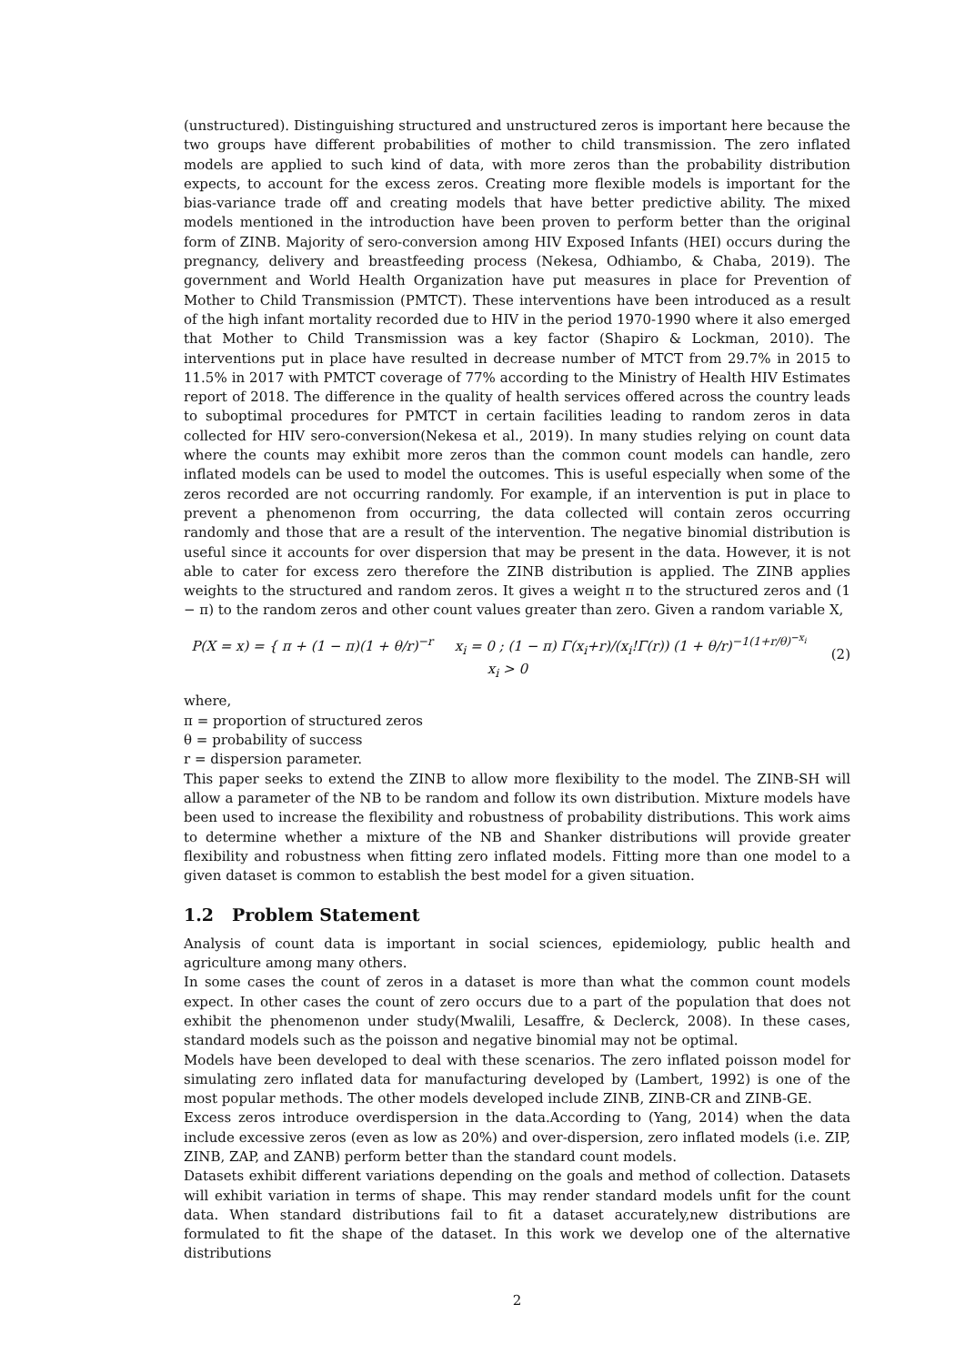(unstructured). Distinguishing structured and unstructured zeros is important here because the two groups have different probabilities of mother to child transmission. The zero inflated models are applied to such kind of data, with more zeros than the probability distribution expects, to account for the excess zeros. Creating more flexible models is important for the bias-variance trade off and creating models that have better predictive ability. The mixed models mentioned in the introduction have been proven to perform better than the original form of ZINB. Majority of sero-conversion among HIV Exposed Infants (HEI) occurs during the pregnancy, delivery and breastfeeding process (Nekesa, Odhiambo, & Chaba, 2019). The government and World Health Organization have put measures in place for Prevention of Mother to Child Transmission (PMTCT). These interventions have been introduced as a result of the high infant mortality recorded due to HIV in the period 1970-1990 where it also emerged that Mother to Child Transmission was a key factor (Shapiro & Lockman, 2010). The interventions put in place have resulted in decrease number of MTCT from 29.7% in 2015 to 11.5% in 2017 with PMTCT coverage of 77% according to the Ministry of Health HIV Estimates report of 2018. The difference in the quality of health services offered across the country leads to suboptimal procedures for PMTCT in certain facilities leading to random zeros in data collected for HIV sero-conversion(Nekesa et al., 2019). In many studies relying on count data where the counts may exhibit more zeros than the common count models can handle, zero inflated models can be used to model the outcomes. This is useful especially when some of the zeros recorded are not occurring randomly. For example, if an intervention is put in place to prevent a phenomenon from occurring, the data collected will contain zeros occurring randomly and those that are a result of the intervention. The negative binomial distribution is useful since it accounts for over dispersion that may be present in the data. However, it is not able to cater for excess zero therefore the ZINB distribution is applied. The ZINB applies weights to the structured and random zeros. It gives a weight π to the structured zeros and (1 − π) to the random zeros and other count values greater than zero. Given a random variable X,
P(X = x) = { π + (1 − π)(1 + θ/r)<sup>−r</sup> x<sub>i</sub> = 0 ; (1 − π) Γ(x<sub>i</sub>+r)/(x<sub>i</sub>!Γ(r)) (1 + θ/r)<sup>−1(1+r/θ)<sup>−x<sub>i</sub></sup></sup> x<sub>i</sub> > 0
(2)
where,
π = proportion of structured zeros
θ = probability of success
r = dispersion parameter.
This paper seeks to extend the ZINB to allow more flexibility to the model. The ZINB-SH will allow a parameter of the NB to be random and follow its own distribution. Mixture models have been used to increase the flexibility and robustness of probability distributions. This work aims to determine whether a mixture of the NB and Shanker distributions will provide greater flexibility and robustness when fitting zero inflated models. Fitting more than one model to a given dataset is common to establish the best model for a given situation.
1.2 Problem Statement
Analysis of count data is important in social sciences, epidemiology, public health and agriculture among many others.
In some cases the count of zeros in a dataset is more than what the common count models expect. In other cases the count of zero occurs due to a part of the population that does not exhibit the phenomenon under study(Mwalili, Lesaffre, & Declerck, 2008). In these cases, standard models such as the poisson and negative binomial may not be optimal.
Models have been developed to deal with these scenarios. The zero inflated poisson model for simulating zero inflated data for manufacturing developed by (Lambert, 1992) is one of the most popular methods. The other models developed include ZINB, ZINB-CR and ZINB-GE.
Excess zeros introduce overdispersion in the data.According to (Yang, 2014) when the data include excessive zeros (even as low as 20%) and over-dispersion, zero inflated models (i.e. ZIP, ZINB, ZAP, and ZANB) perform better than the standard count models.
Datasets exhibit different variations depending on the goals and method of collection. Datasets will exhibit variation in terms of shape. This may render standard models unfit for the count data. When standard distributions fail to fit a dataset accurately,new distributions are formulated to fit the shape of the dataset. In this work we develop one of the alternative distributions
2